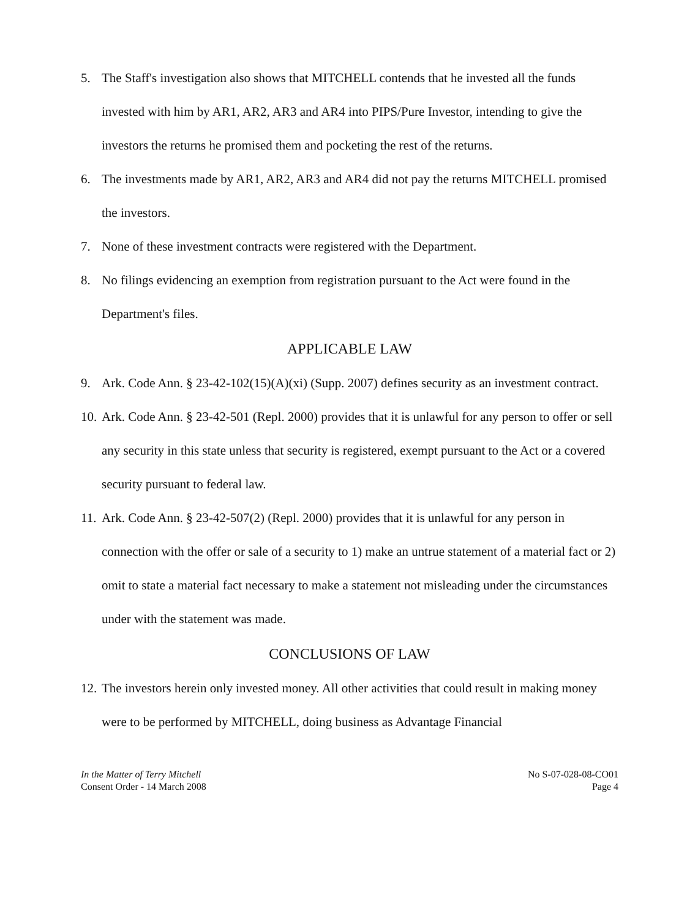5. The Staff's investigation also shows that MITCHELL contends that he invested all the funds invested with him by AR1, AR2, AR3 and AR4 into PIPS/Pure Investor, intending to give the investors the returns he promised them and pocketing the rest of the returns.
6. The investments made by AR1, AR2, AR3 and AR4 did not pay the returns MITCHELL promised the investors.
7. None of these investment contracts were registered with the Department.
8. No filings evidencing an exemption from registration pursuant to the Act were found in the Department's files.
APPLICABLE LAW
9. Ark. Code Ann. § 23-42-102(15)(A)(xi) (Supp. 2007) defines security as an investment contract.
10. Ark. Code Ann. § 23-42-501 (Repl. 2000) provides that it is unlawful for any person to offer or sell any security in this state unless that security is registered, exempt pursuant to the Act or a covered security pursuant to federal law.
11. Ark. Code Ann. § 23-42-507(2) (Repl. 2000) provides that it is unlawful for any person in connection with the offer or sale of a security to 1) make an untrue statement of a material fact or 2) omit to state a material fact necessary to make a statement not misleading under the circumstances under with the statement was made.
CONCLUSIONS OF LAW
12. The investors herein only invested money. All other activities that could result in making money were to be performed by MITCHELL, doing business as Advantage Financial
In the Matter of Terry Mitchell
Consent Order - 14 March 2008
No S-07-028-08-CO01
Page 4